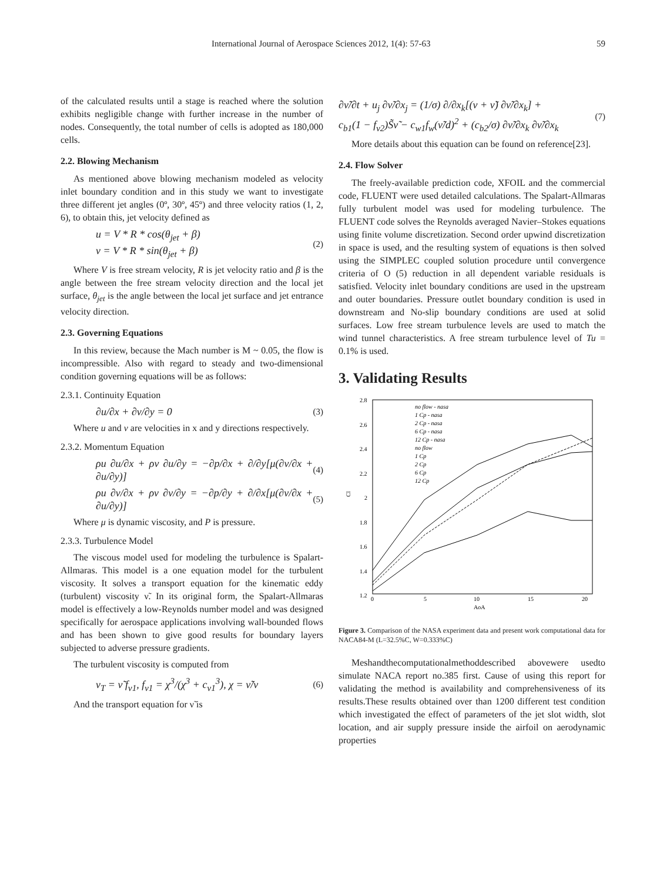International Journal of Aerospace Sciences 2012, 1(4): 57-63 59
of the calculated results until a stage is reached where the solution exhibits negligible change with further increase in the number of nodes. Consequently, the total number of cells is adopted as 180,000 cells.
2.2. Blowing Mechanism
As mentioned above blowing mechanism modeled as velocity inlet boundary condition and in this study we want to investigate three different jet angles (0º, 30º, 45º) and three velocity ratios (1, 2, 6), to obtain this, jet velocity defined as
u = V * R * cos(θ<sub>jet</sub> + β)
v = V * R * sin(θ<sub>jet</sub> + β) (2)
Where V is free stream velocity, R is jet velocity ratio and β is the angle between the free stream velocity direction and the local jet surface, θ<sub>jet</sub> is the angle between the local jet surface and jet entrance velocity direction.
2.3. Governing Equations
In this review, because the Mach number is M ~ 0.05, the flow is incompressible. Also with regard to steady and two-dimensional condition governing equations will be as follows:
2.3.1. Continuity Equation
∂u/∂x + ∂v/∂y = 0 (3)
Where u and v are velocities in x and y directions respectively.
2.3.2. Momentum Equation
ρu ∂u/∂x + ρv ∂u/∂y = −∂p/∂x + ∂/∂y[μ(∂v/∂x + ∂u/∂y)] (4)
ρu ∂v/∂x + ρv ∂v/∂y = −∂p/∂y + ∂/∂x[μ(∂v/∂x + ∂u/∂y)] (5)
Where μ is dynamic viscosity, and P is pressure.
2.3.3. Turbulence Model
The viscous model used for modeling the turbulence is Spalart-Allmaras. This model is a one equation model for the turbulent viscosity. It solves a transport equation for the kinematic eddy (turbulent) viscosity ν̃. In its original form, the Spalart-Allmaras model is effectively a low-Reynolds number model and was designed specifically for aerospace applications involving wall-bounded flows and has been shown to give good results for boundary layers subjected to adverse pressure gradients.
The turbulent viscosity is computed from
ν<sub>T</sub> = ν̃ f<sub>v1</sub>, f<sub>v1</sub> = χ<sup>3</sup>/(χ<sup>3</sup> + c<sub>v1</sub><sup>3</sup>), χ = ν̃/ν (6)
And the transport equation for ν̃ is
∂ν̃/∂t + u<sub>j</sub> ∂ν̃/∂x<sub>j</sub> = (1/σ) ∂/∂x<sub>k</sub>[(ν + ν̃) ∂ν̃/∂x<sub>k</sub>] +
c<sub>b1</sub>(1 − f<sub>v2</sub>)S̃ν̃ − c<sub>w1</sub>f<sub>w</sub>(ν̃/d)<sup>2</sup> + (c<sub>b2</sub>/σ) ∂ν̃/∂x<sub>k</sub> ∂ν̃/∂x<sub>k</sub> (7)
More details about this equation can be found on reference[23].
2.4. Flow Solver
The freely-available prediction code, XFOIL and the commercial code, FLUENT were used detailed calculations. The Spalart-Allmaras fully turbulent model was used for modeling turbulence. The FLUENT code solves the Reynolds averaged Navier–Stokes equations using finite volume discretization. Second order upwind discretization in space is used, and the resulting system of equations is then solved using the SIMPLEC coupled solution procedure until convergence criteria of O (5) reduction in all dependent variable residuals is satisfied. Velocity inlet boundary conditions are used in the upstream and outer boundaries. Pressure outlet boundary condition is used in downstream and No-slip boundary conditions are used at solid surfaces. Low free stream turbulence levels are used to match the wind tunnel characteristics. A free stream turbulence level of Tu = 0.1% is used.
3. Validating Results
2.8
2.6
2.4
2.2
2
1.8
1.6
1.4
1.2
0
5
10
15
20
AoA
Cl
no flow - nasa
1 Cp - nasa
2 Cp - nasa
6 Cp - nasa
12 Cp - nasa
no flow
1 Cp
2 Cp
6 Cp
12 Cp
Figure 3. Comparison of the NASA experiment data and present work computational data for NACA84-M (L=32.5%C, W=0.333%C)
Meshandthecomputationalmethoddescribed abovewere usedto simulate NACA report no.385 first. Cause of using this report for validating the method is availability and comprehensiveness of its results.These results obtained over than 1200 different test condition which investigated the effect of parameters of the jet slot width, slot location, and air supply pressure inside the airfoil on aerodynamic properties